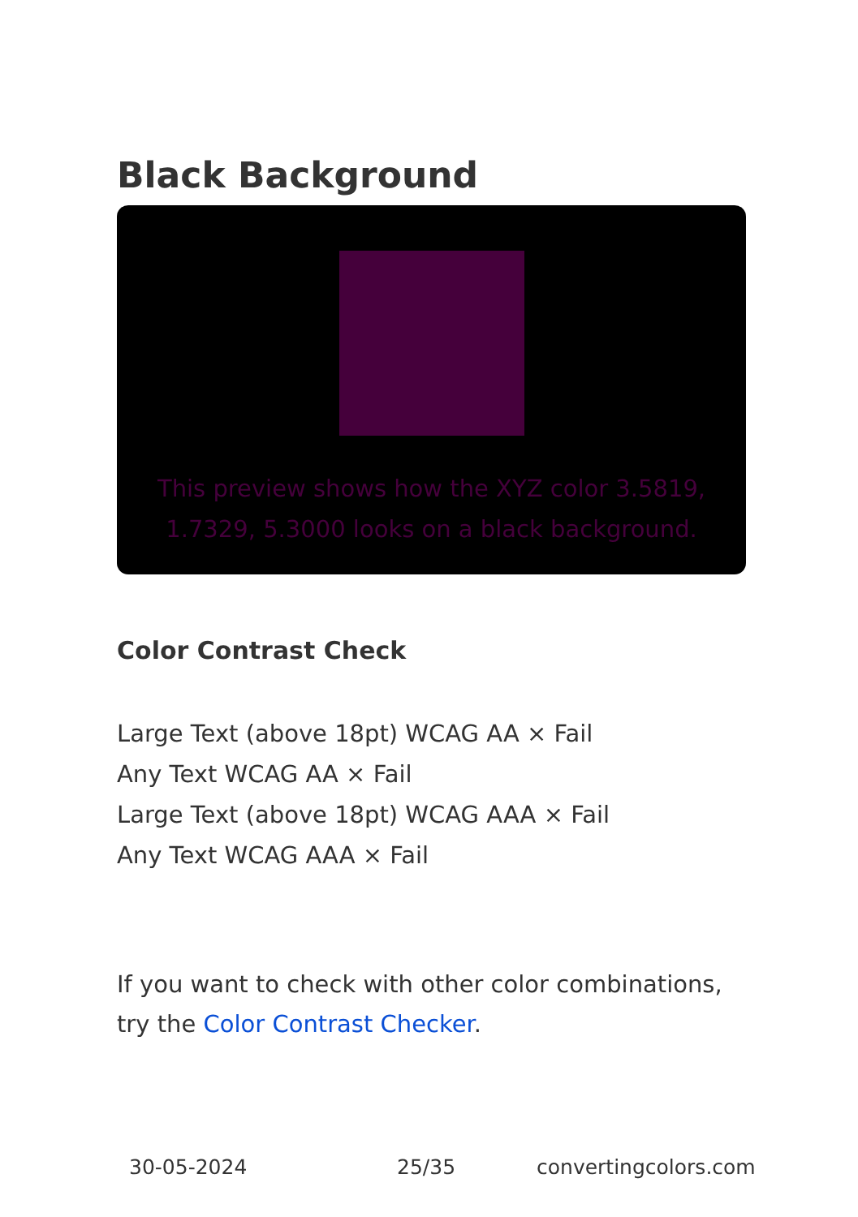Black Background
This preview shows how the XYZ color 3.5819, 1.7329, 5.3000 looks on a black background.
Color Contrast Check
Large Text (above 18pt) WCAG AA × Fail
Any Text WCAG AA × Fail
Large Text (above 18pt) WCAG AAA × Fail
Any Text WCAG AAA × Fail
If you want to check with other color combinations, try the Color Contrast Checker.
30-05-2024 25/35 convertingcolors.com